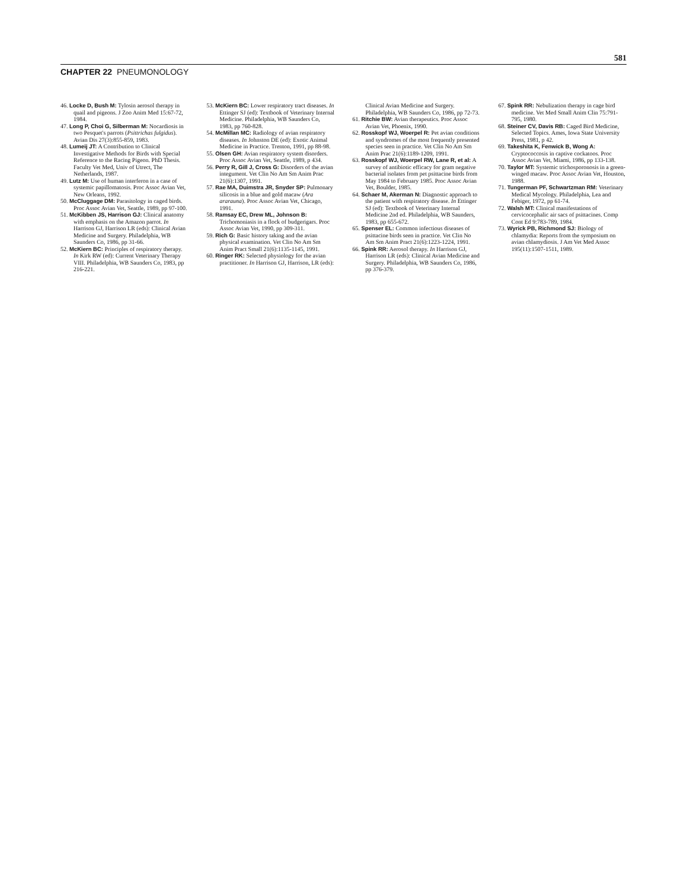581
CHAPTER 22 PNEUMONOLOGY
46. Locke D, Bush M: Tylosin aerosol therapy in quail and pigeons. J Zoo Anim Med 15:67-72, 1984.
47. Long P, Choi G, Silberman M: Nocardiosis in two Pesquet's parrots (Psittrichas fulgidus). Avian Dis 27(3):855-859, 1983.
48. Lumeij JT: A Contribution to Clinical Investigative Methods for Birds with Special Reference to the Racing Pigeon. PhD Thesis. Faculty Vet Med, Univ of Utrect, The Netherlands, 1987.
49. Lutz M: Use of human interferon in a case of systemic papillomatosis. Proc Assoc Avian Vet, New Orleans, 1992.
50. McCluggage DM: Parasitology in caged birds. Proc Assoc Avian Vet, Seattle, 1989, pp 97-100.
51. McKibben JS, Harrison GJ: Clinical anatomy with emphasis on the Amazon parrot. In Harrison GJ, Harrison LR (eds): Clinical Avian Medicine and Surgery. Philadelphia, WB Saunders Co, 1986, pp 31-66.
52. McKiern BC: Principles of respiratory therapy. In Kirk RW (ed): Current Veterinary Therapy VIII. Philadelphia, WB Saunders Co, 1983, pp 216-221.
53. McKiern BC: Lower respiratory tract diseases. In Ettinger SJ (ed): Textbook of Veterinary Internal Medicine. Philadelphia, WB Saunders Co, 1983, pp 760-828.
54. McMillan MC: Radiology of avian respiratory diseases. In Johnston DE (ed): Exotic Animal Medicine in Practice. Trenton, 1991, pp 88-98.
55. Olsen GH: Avian respiratory system disorders. Proc Assoc Avian Vet, Seattle, 1989, p 434.
56. Perry R, Gill J, Cross G: Disorders of the avian integument. Vet Clin No Am Sm Anim Prac 21(6):1307, 1991.
57. Rae MA, Duimstra JR, Snyder SP: Pulmonary silicosis in a blue and gold macaw (Ara ararauna). Proc Assoc Avian Vet, Chicago, 1991.
58. Ramsay EC, Drew ML, Johnson B: Trichomoniasis in a flock of budgerigars. Proc Assoc Avian Vet, 1990, pp 309-311.
59. Rich G: Basic history taking and the avian physical examination. Vet Clin No Am Sm Anim Pract Small 21(6):1135-1145, 1991.
60. Ringer RK: Selected physiology for the avian practitioner. In Harrison GJ, Harrison, LR (eds): Clinical Avian Medicine and Surgery. Philadelphia, WB Saunders Co, 1986, pp 72-73.
61. Ritchie BW: Avian therapeutics. Proc Assoc Avian Vet, Phoenix, 1990.
62. Rosskopf WJ, Woerpel R: Pet avian conditions and syndromes of the most frequently presented species seen in practice. Vet Clin No Am Sm Anim Prac 21(6):1189-1209, 1991.
63. Rosskopf WJ, Woerpel RW, Lane R, et al: A survey of antibiotic efficacy for gram negative bacterial isolates from pet psittacine birds from May 1984 to February 1985. Proc Assoc Avian Vet, Boulder, 1985.
64. Schaer M, Akerman N: Diagnostic approach to the patient with respiratory disease. In Ettinger SJ (ed): Textbook of Veterinary Internal Medicine 2nd ed. Philadelphia, WB Saunders, 1983, pp 655-672.
65. Spenser EL: Common infectious diseases of psittacine birds seen in practice. Vet Clin No Am Sm Anim Pract 21(6):1223-1224, 1991.
66. Spink RR: Aerosol therapy. In Harrison GJ, Harrison LR (eds): Clinical Avian Medicine and Surgery. Philadelphia, WB Saunders Co, 1986, pp 376-379.
67. Spink RR: Nebulization therapy in cage bird medicine. Vet Med Small Anim Clin 75:791-795, 1980.
68. Steiner CV, Davis RB: Caged Bird Medicine, Selected Topics. Ames, Iowa State University Press, 1981, p 42.
69. Takeshita K, Fenwick B, Wong A: Cryptococcosis in captive cockatoos. Proc Assoc Avian Vet, Miami, 1986, pp 133-138.
70. Taylor MT: Systemic trichosporonosis in a green-winged macaw. Proc Assoc Avian Vet, Houston, 1988.
71. Tungerman PF, Schwartzman RM: Veterinary Medical Mycology. Philadelphia, Lea and Febiger, 1972, pp 61-74.
72. Walsh MT: Clinical manifestations of cervicocephalic air sacs of psittacines. Comp Cont Ed 9:783-789, 1984.
73. Wyrick PB, Richmond SJ: Biology of chlamydia: Reports from the symposium on avian chlamydiosis. J Am Vet Med Assoc 195(11):1507-1511, 1989.